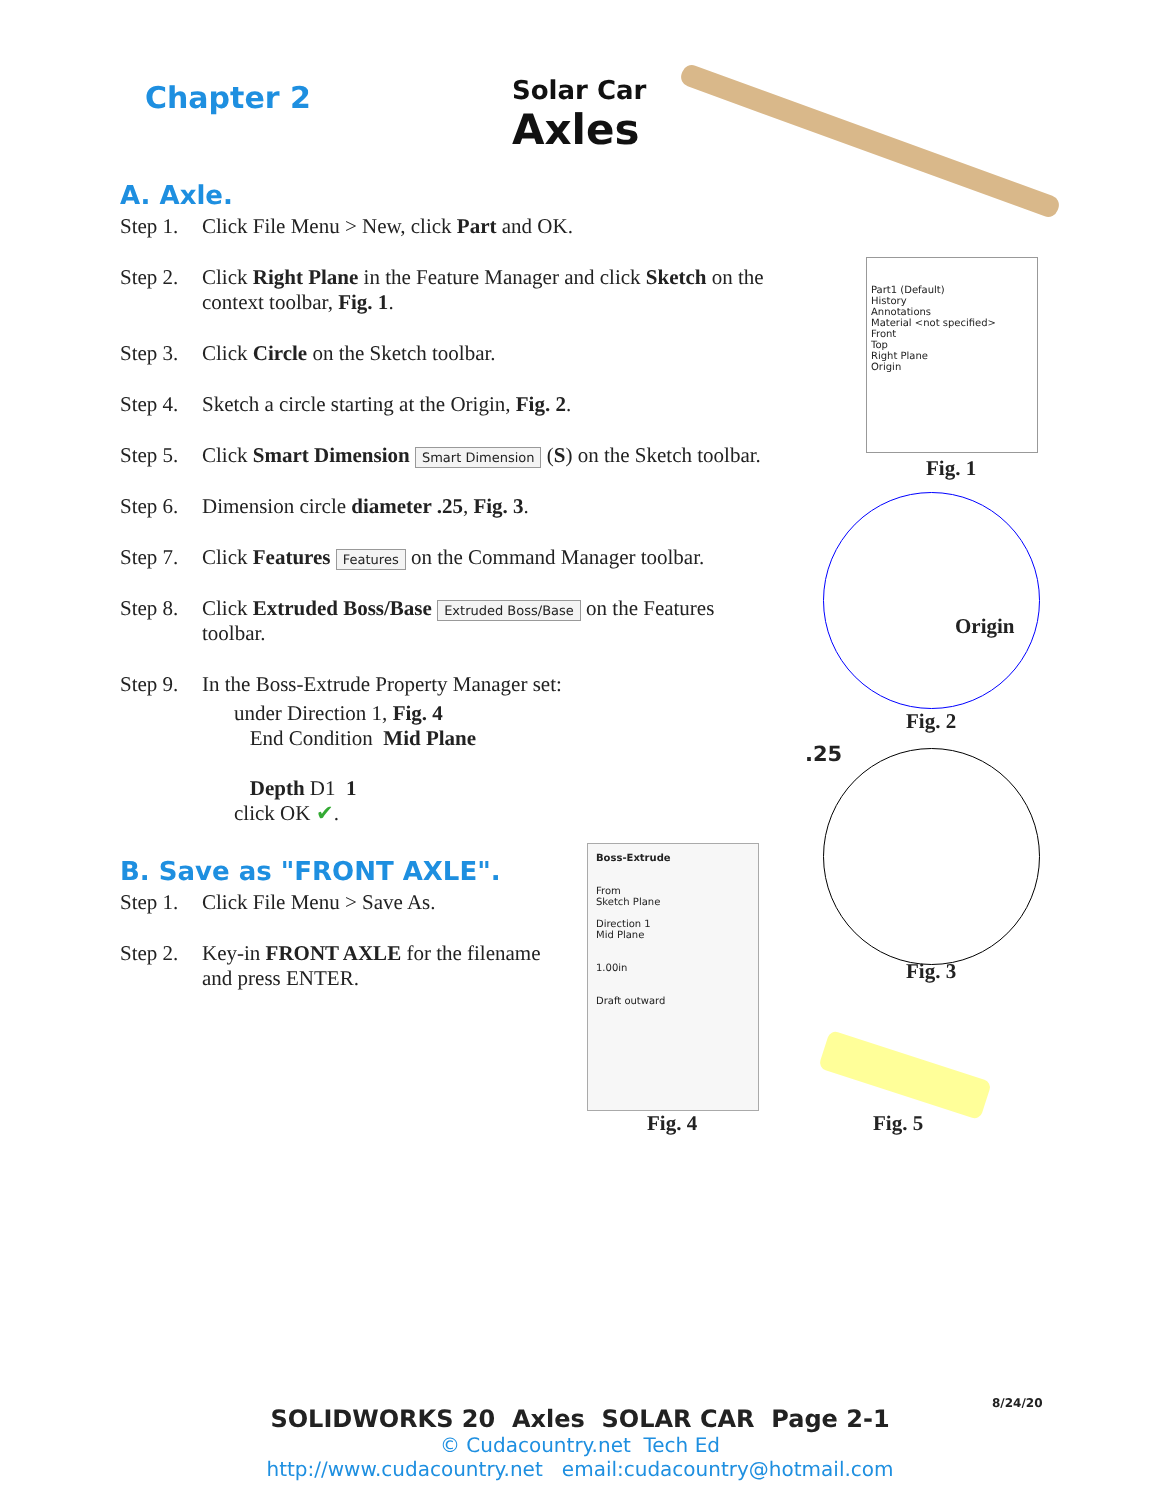Chapter 2 Solar Car
Axles
A. Axle.
Step 1. Click File Menu > New, click Part and OK.
Step 2. Click Right Plane in the Feature Manager and click Sketch on the context toolbar, Fig. 1.
Step 3. Click Circle on the Sketch toolbar.
Step 4. Sketch a circle starting at the Origin, Fig. 2.
Step 5. Click Smart Dimension Smart Dimension (S) on the Sketch toolbar.
Step 6. Dimension circle diameter .25, Fig. 3.
Step 7. Click Features Features on the Command Manager toolbar.
Step 8. Click Extruded Boss/Base Extruded Boss/Base on the Features toolbar.
Step 9. In the Boss-Extrude Property Manager set:
under Direction 1, Fig. 4
End Condition Mid Plane
Depth D1 1
click OK ✔.
B. Save as "FRONT AXLE".
Step 1. Click File Menu > Save As.
Step 2. Key-in FRONT AXLE for the filename and press ENTER.
Part1 (Default)
History
Annotations
Material <not specified>
Front
Top
Right Plane
Origin
Fig. 1
Origin
Fig. 2
.25
Fig. 3
Boss-Extrude
From
Sketch Plane
Direction 1
Mid Plane
1.00in
Draft outward
Fig. 4 Fig. 5
8/24/20
SOLIDWORKS 20 Axles SOLAR CAR Page 2-1
© Cudacountry.net Tech Ed
http://www.cudacountry.net email:cudacountry@hotmail.com